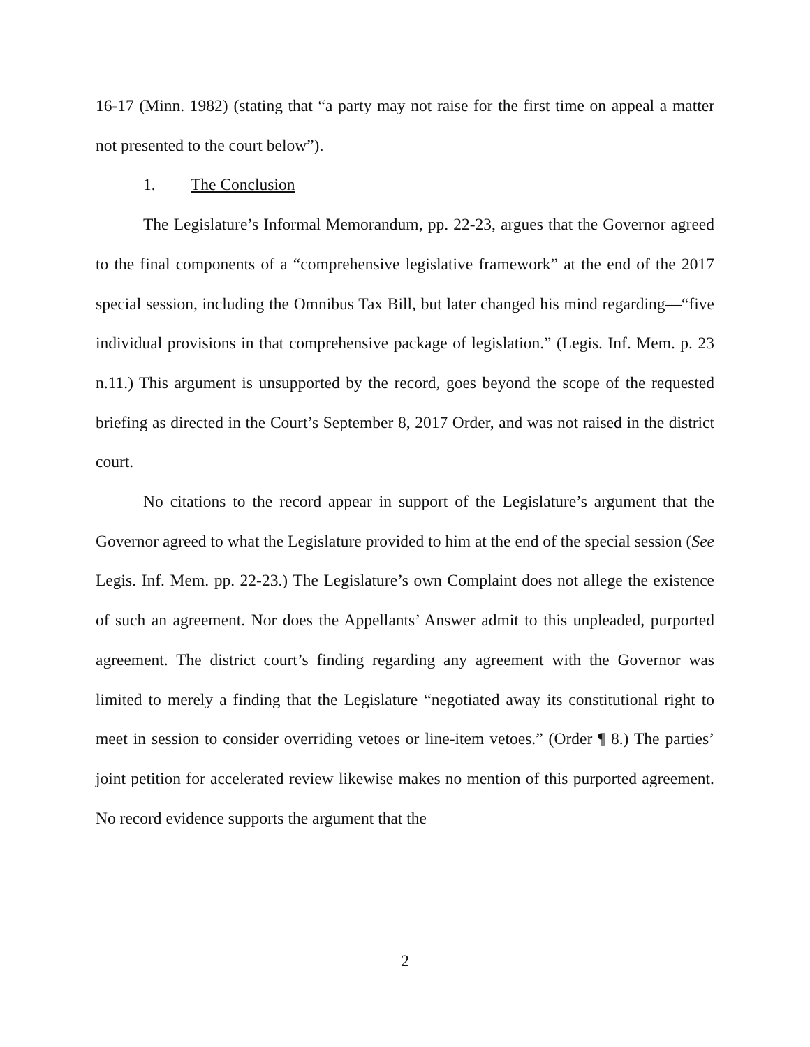16-17 (Minn. 1982) (stating that “a party may not raise for the first time on appeal a matter not presented to the court below”).
1. The Conclusion
The Legislature’s Informal Memorandum, pp. 22-23, argues that the Governor agreed to the final components of a “comprehensive legislative framework” at the end of the 2017 special session, including the Omnibus Tax Bill, but later changed his mind regarding—“five individual provisions in that comprehensive package of legislation.” (Legis. Inf. Mem. p. 23 n.11.) This argument is unsupported by the record, goes beyond the scope of the requested briefing as directed in the Court’s September 8, 2017 Order, and was not raised in the district court.
No citations to the record appear in support of the Legislature’s argument that the Governor agreed to what the Legislature provided to him at the end of the special session (See Legis. Inf. Mem. pp. 22-23.) The Legislature’s own Complaint does not allege the existence of such an agreement. Nor does the Appellants’ Answer admit to this unpleaded, purported agreement. The district court’s finding regarding any agreement with the Governor was limited to merely a finding that the Legislature “negotiated away its constitutional right to meet in session to consider overriding vetoes or line-item vetoes.” (Order ¶ 8.) The parties’ joint petition for accelerated review likewise makes no mention of this purported agreement. No record evidence supports the argument that the
2